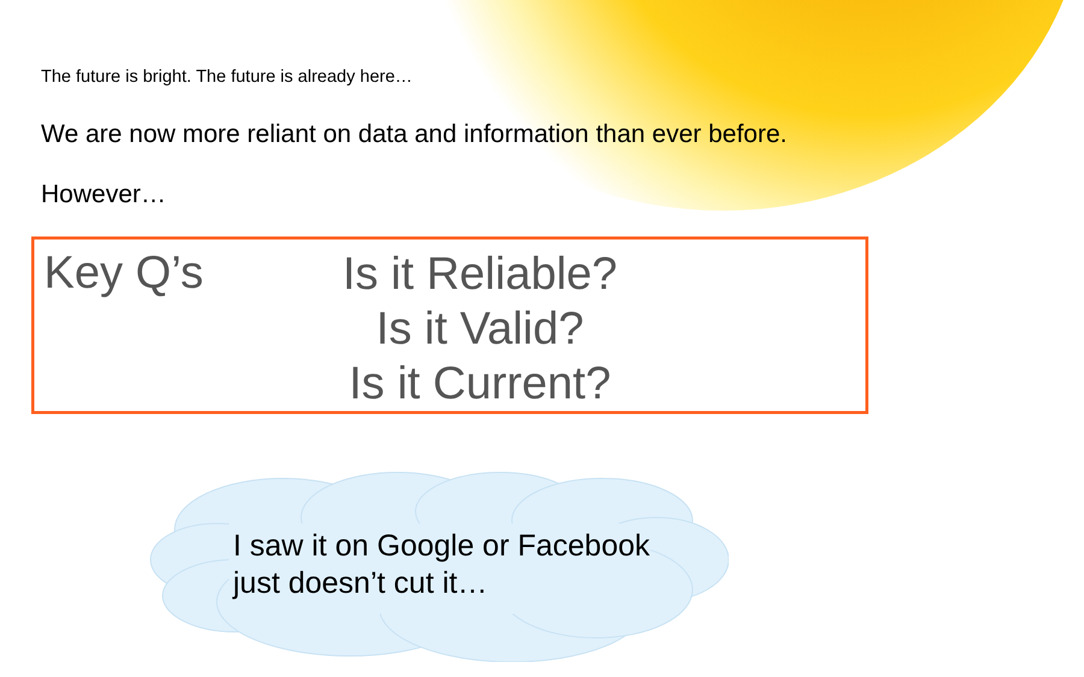The future is bright. The future is already here…
We are now more reliant on data and information than ever before.
However…
Key Q’s
Is it Reliable?
Is it Valid?
Is it Current?
I saw it on Google or Facebook
just doesn’t cut it…